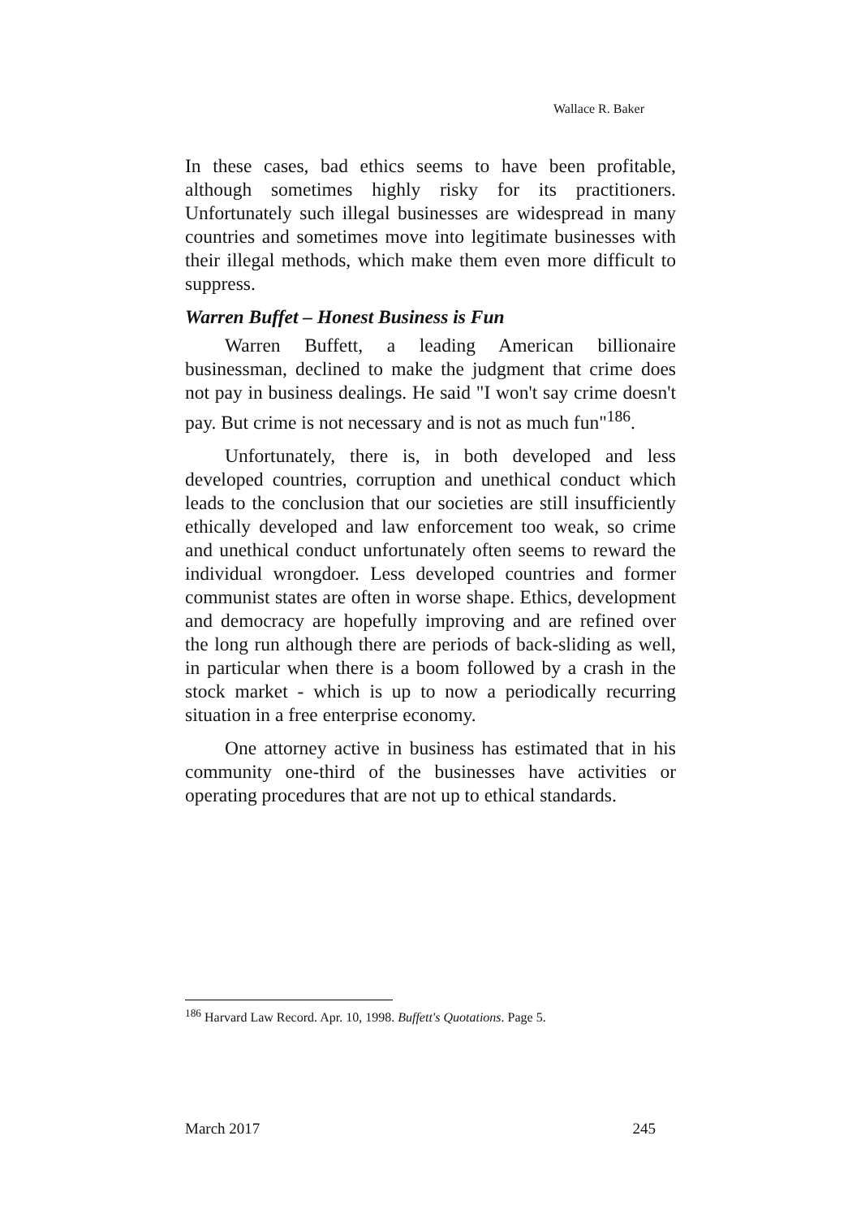Wallace R. Baker
In these cases, bad ethics seems to have been profitable, although sometimes highly risky for its practitioners. Unfortunately such illegal businesses are widespread in many countries and sometimes move into legitimate businesses with their illegal methods, which make them even more difficult to suppress.
Warren Buffet – Honest Business is Fun
Warren Buffett, a leading American billionaire businessman, declined to make the judgment that crime does not pay in business dealings. He said "I won't say crime doesn't pay. But crime is not necessary and is not as much fun"<sup>186</sup>.
Unfortunately, there is, in both developed and less developed countries, corruption and unethical conduct which leads to the conclusion that our societies are still insufficiently ethically developed and law enforcement too weak, so crime and unethical conduct unfortunately often seems to reward the individual wrongdoer. Less developed countries and former communist states are often in worse shape. Ethics, development and democracy are hopefully improving and are refined over the long run although there are periods of back-sliding as well, in particular when there is a boom followed by a crash in the stock market - which is up to now a periodically recurring situation in a free enterprise economy.
One attorney active in business has estimated that in his community one-third of the businesses have activities or operating procedures that are not up to ethical standards.
<sup>186</sup> Harvard Law Record. Apr. 10, 1998. Buffett's Quotations. Page 5.
March 2017 245